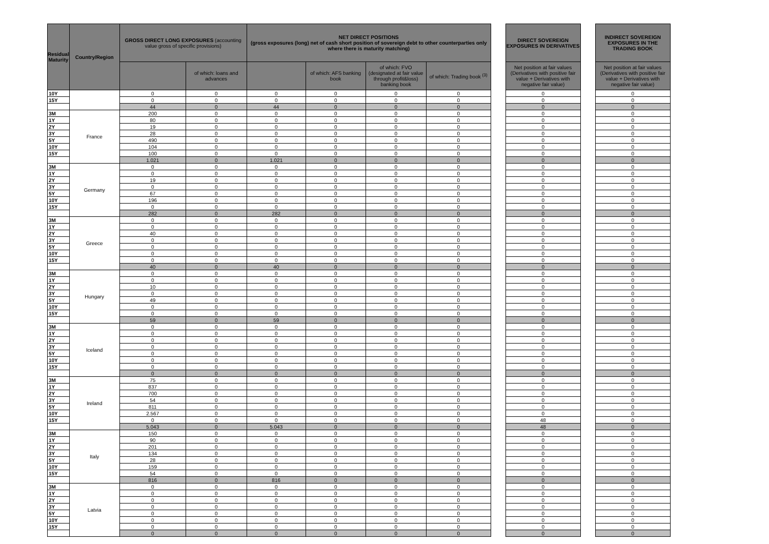| Residual Maturity | Country/Region | GROSS DIRECT LONG EXPOSURES (accounting value gross of specific provisions) | | NET DIRECT POSITIONS (gross exposures (long) net of cash short position of sovereign debt to other counterparties only where there is maturity matching) | | | | | DIRECT SOVEREIGN EXPOSURES IN DERIVATIVES | | INDIRECT SOVEREIGN EXPOSURES IN THE TRADING BOOK |
| --- | --- | --- | --- | --- | --- | --- | --- | --- | --- | --- | --- |
| | | | of which: loans and advances | | of which: AFS banking book | of which: FVO (designated at fair value through profit&loss) banking book | of which: Trading book <sup>(3)</sup> | | Net position at fair values (Derivatives with positive fair value + Derivatives with negative fair value) | | Net position at fair values (Derivatives with positive fair value + Derivatives with negative fair value) |
| 10Y | | 0 | 0 | 0 | 0 | 0 | 0 | | 0 | | 0 |
| 15Y | | 0 | 0 | 0 | 0 | 0 | 0 | | 0 | | 0 |
| | | 44 | 0 | 44 | 0 | 0 | 0 | | 0 | | 0 |
| 3M | France | 200 | 0 | 0 | 0 | 0 | 0 | | 0 | | 0 |
| 1Y | | 80 | 0 | 0 | 0 | 0 | 0 | | 0 | | 0 |
| 2Y | | 19 | 0 | 0 | 0 | 0 | 0 | | 0 | | 0 |
| 3Y | | 28 | 0 | 0 | 0 | 0 | 0 | | 0 | | 0 |
| 5Y | | 490 | 0 | 0 | 0 | 0 | 0 | | 0 | | 0 |
| 10Y | | 104 | 0 | 0 | 0 | 0 | 0 | | 0 | | 0 |
| 15Y | | 100 | 0 | 0 | 0 | 0 | 0 | | 0 | | 0 |
| | | 1.021 | 0 | 1.021 | 0 | 0 | 0 | | 0 | | 0 |
| 3M | Germany | 0 | 0 | 0 | 0 | 0 | 0 | | 0 | | 0 |
| 1Y | | 0 | 0 | 0 | 0 | 0 | 0 | | 0 | | 0 |
| 2Y | | 19 | 0 | 0 | 0 | 0 | 0 | | 0 | | 0 |
| 3Y | | 0 | 0 | 0 | 0 | 0 | 0 | | 0 | | 0 |
| 5Y | | 67 | 0 | 0 | 0 | 0 | 0 | | 0 | | 0 |
| 10Y | | 196 | 0 | 0 | 0 | 0 | 0 | | 0 | | 0 |
| 15Y | | 0 | 0 | 0 | 0 | 0 | 0 | | 0 | | 0 |
| | | 282 | 0 | 282 | 0 | 0 | 0 | | 0 | | 0 |
| 3M | Greece | 0 | 0 | 0 | 0 | 0 | 0 | | 0 | | 0 |
| 1Y | | 0 | 0 | 0 | 0 | 0 | 0 | | 0 | | 0 |
| 2Y | | 40 | 0 | 0 | 0 | 0 | 0 | | 0 | | 0 |
| 3Y | | 0 | 0 | 0 | 0 | 0 | 0 | | 0 | | 0 |
| 5Y | | 0 | 0 | 0 | 0 | 0 | 0 | | 0 | | 0 |
| 10Y | | 0 | 0 | 0 | 0 | 0 | 0 | | 0 | | 0 |
| 15Y | | 0 | 0 | 0 | 0 | 0 | 0 | | 0 | | 0 |
| | | 40 | 0 | 40 | 0 | 0 | 0 | | 0 | | 0 |
| 3M | Hungary | 0 | 0 | 0 | 0 | 0 | 0 | | 0 | | 0 |
| 1Y | | 0 | 0 | 0 | 0 | 0 | 0 | | 0 | | 0 |
| 2Y | | 10 | 0 | 0 | 0 | 0 | 0 | | 0 | | 0 |
| 3Y | | 0 | 0 | 0 | 0 | 0 | 0 | | 0 | | 0 |
| 5Y | | 49 | 0 | 0 | 0 | 0 | 0 | | 0 | | 0 |
| 10Y | | 0 | 0 | 0 | 0 | 0 | 0 | | 0 | | 0 |
| 15Y | | 0 | 0 | 0 | 0 | 0 | 0 | | 0 | | 0 |
| | | 59 | 0 | 59 | 0 | 0 | 0 | | 0 | | 0 |
| 3M | Iceland | 0 | 0 | 0 | 0 | 0 | 0 | | 0 | | 0 |
| 1Y | | 0 | 0 | 0 | 0 | 0 | 0 | | 0 | | 0 |
| 2Y | | 0 | 0 | 0 | 0 | 0 | 0 | | 0 | | 0 |
| 3Y | | 0 | 0 | 0 | 0 | 0 | 0 | | 0 | | 0 |
| 5Y | | 0 | 0 | 0 | 0 | 0 | 0 | | 0 | | 0 |
| 10Y | | 0 | 0 | 0 | 0 | 0 | 0 | | 0 | | 0 |
| 15Y | | 0 | 0 | 0 | 0 | 0 | 0 | | 0 | | 0 |
| | | 0 | 0 | 0 | 0 | 0 | 0 | | 0 | | 0 |
| 3M | Ireland | 75 | 0 | 0 | 0 | 0 | 0 | | 0 | | 0 |
| 1Y | | 837 | 0 | 0 | 0 | 0 | 0 | | 0 | | 0 |
| 2Y | | 700 | 0 | 0 | 0 | 0 | 0 | | 0 | | 0 |
| 3Y | | 54 | 0 | 0 | 0 | 0 | 0 | | 0 | | 0 |
| 5Y | | 811 | 0 | 0 | 0 | 0 | 0 | | 0 | | 0 |
| 10Y | | 2.567 | 0 | 0 | 0 | 0 | 0 | | 0 | | 0 |
| 15Y | | 0 | 0 | 0 | 0 | 0 | 0 | | 48 | | 0 |
| | | 5.043 | 0 | 5.043 | 0 | 0 | 0 | | 48 | | 0 |
| 3M | Italy | 150 | 0 | 0 | 0 | 0 | 0 | | 0 | | 0 |
| 1Y | | 90 | 0 | 0 | 0 | 0 | 0 | | 0 | | 0 |
| 2Y | | 201 | 0 | 0 | 0 | 0 | 0 | | 0 | | 0 |
| 3Y | | 134 | 0 | 0 | 0 | 0 | 0 | | 0 | | 0 |
| 5Y | | 28 | 0 | 0 | 0 | 0 | 0 | | 0 | | 0 |
| 10Y | | 159 | 0 | 0 | 0 | 0 | 0 | | 0 | | 0 |
| 15Y | | 54 | 0 | 0 | 0 | 0 | 0 | | 0 | | 0 |
| | | 816 | 0 | 816 | 0 | 0 | 0 | | 0 | | 0 |
| 3M | Latvia | 0 | 0 | 0 | 0 | 0 | 0 | | 0 | | 0 |
| 1Y | | 0 | 0 | 0 | 0 | 0 | 0 | | 0 | | 0 |
| 2Y | | 0 | 0 | 0 | 0 | 0 | 0 | | 0 | | 0 |
| 3Y | | 0 | 0 | 0 | 0 | 0 | 0 | | 0 | | 0 |
| 5Y | | 0 | 0 | 0 | 0 | 0 | 0 | | 0 | | 0 |
| 10Y | | 0 | 0 | 0 | 0 | 0 | 0 | | 0 | | 0 |
| 15Y | | 0 | 0 | 0 | 0 | 0 | 0 | | 0 | | 0 |
| | | 0 | 0 | 0 | 0 | 0 | 0 | | 0 | | 0 |